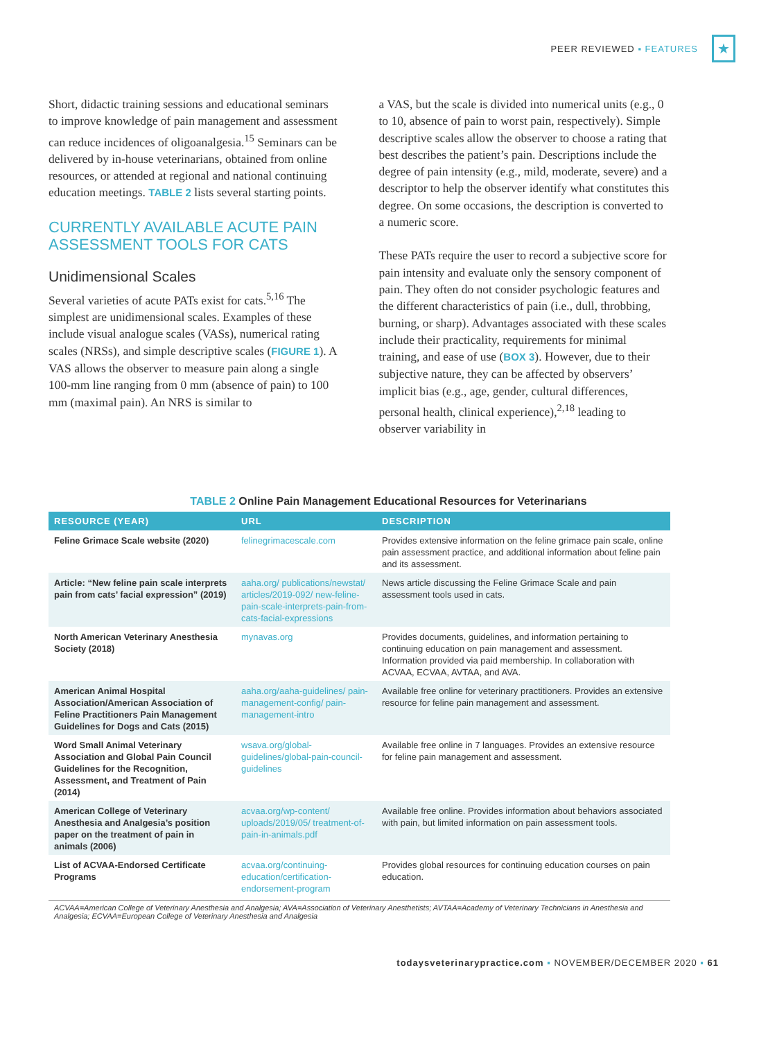PEER REVIEWED ▪ FEATURES
★
Short, didactic training sessions and educational seminars to improve knowledge of pain management and assessment can reduce incidences of oligoanalgesia.<sup>15</sup> Seminars can be delivered by in-house veterinarians, obtained from online resources, or attended at regional and national continuing education meetings. TABLE 2 lists several starting points.
CURRENTLY AVAILABLE ACUTE PAIN ASSESSMENT TOOLS FOR CATS
Unidimensional Scales
Several varieties of acute PATs exist for cats.<sup>5,16</sup> The simplest are unidimensional scales. Examples of these include visual analogue scales (VASs), numerical rating scales (NRSs), and simple descriptive scales (FIGURE 1). A VAS allows the observer to measure pain along a single 100-mm line ranging from 0 mm (absence of pain) to 100 mm (maximal pain). An NRS is similar to
a VAS, but the scale is divided into numerical units (e.g., 0 to 10, absence of pain to worst pain, respectively). Simple descriptive scales allow the observer to choose a rating that best describes the patient’s pain. Descriptions include the degree of pain intensity (e.g., mild, moderate, severe) and a descriptor to help the observer identify what constitutes this degree. On some occasions, the description is converted to a numeric score.
These PATs require the user to record a subjective score for pain intensity and evaluate only the sensory component of pain. They often do not consider psychologic features and the different characteristics of pain (i.e., dull, throbbing, burning, or sharp). Advantages associated with these scales include their practicality, requirements for minimal training, and ease of use (BOX 3). However, due to their subjective nature, they can be affected by observers’ implicit bias (e.g., age, gender, cultural differences, personal health, clinical experience),<sup>2,18</sup> leading to observer variability in
TABLE 2 Online Pain Management Educational Resources for Veterinarians
| RESOURCE (YEAR) | URL | DESCRIPTION |
| --- | --- | --- |
| Feline Grimace Scale website (2020) | felinegrimacescale.com | Provides extensive information on the feline grimace pain scale, online pain assessment practice, and additional information about feline pain and its assessment. |
| Article: “New feline pain scale interprets pain from cats’ facial expression” (2019) | aaha.org/ publications/newstat/ articles/2019-092/ new-feline-pain-scale-interprets-pain-from-cats-facial-expressions | News article discussing the Feline Grimace Scale and pain assessment tools used in cats. |
| North American Veterinary Anesthesia Society (2018) | mynavas.org | Provides documents, guidelines, and information pertaining to continuing education on pain management and assessment. Information provided via paid membership. In collaboration with ACVAA, ECVAA, AVTAA, and AVA. |
| American Animal Hospital Association/American Association of Feline Practitioners Pain Management Guidelines for Dogs and Cats (2015) | aaha.org/aaha-guidelines/ pain-management-config/ pain-management-intro | Available free online for veterinary practitioners. Provides an extensive resource for feline pain management and assessment. |
| Word Small Animal Veterinary Association and Global Pain Council Guidelines for the Recognition, Assessment, and Treatment of Pain (2014) | wsava.org/global-guidelines/global-pain-council-guidelines | Available free online in 7 languages. Provides an extensive resource for feline pain management and assessment. |
| American College of Veterinary Anesthesia and Analgesia’s position paper on the treatment of pain in animals (2006) | acvaa.org/wp-content/ uploads/2019/05/ treatment-of-pain-in-animals.pdf | Available free online. Provides information about behaviors associated with pain, but limited information on pain assessment tools. |
| List of ACVAA-Endorsed Certificate Programs | acvaa.org/continuing-education/certification-endorsement-program | Provides global resources for continuing education courses on pain education. |
ACVAA=American College of Veterinary Anesthesia and Analgesia; AVA=Association of Veterinary Anesthetists; AVTAA=Academy of Veterinary Technicians in Anesthesia and Analgesia; ECVAA=European College of Veterinary Anesthesia and Analgesia
todaysveterinarypractice.com ▪ NOVEMBER/DECEMBER 2020 ▪ 61